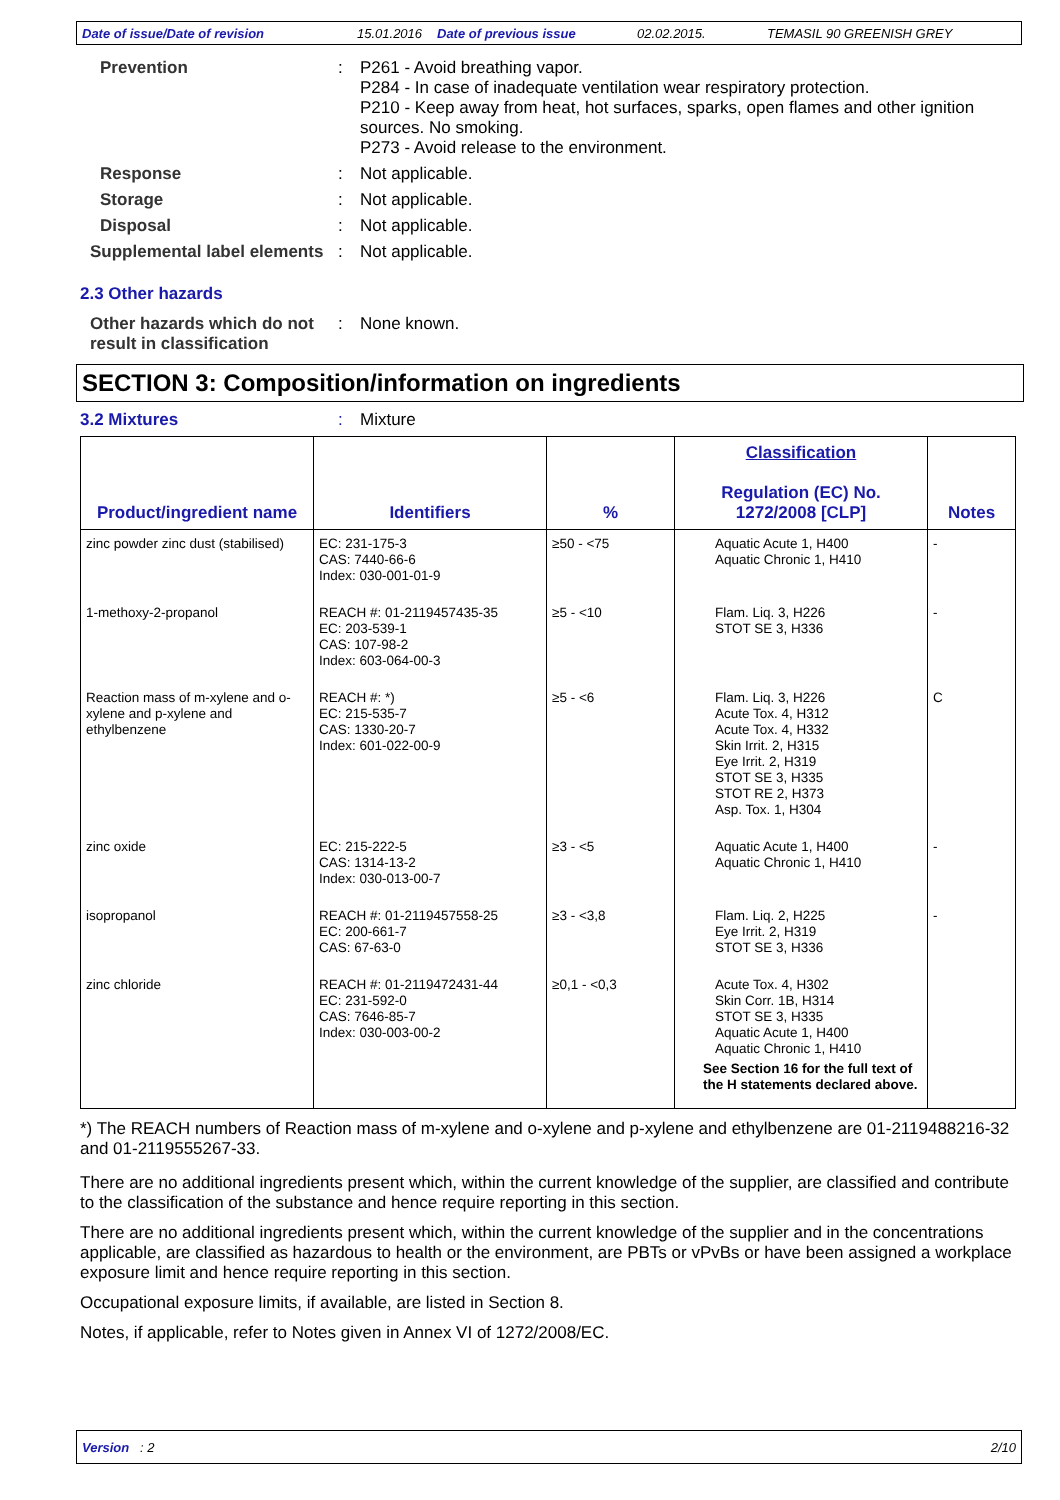Date of issue/Date of revision 15.01.2016 Date of previous issue 02.02.2015. TEMASIL 90 GREENISH GREY
Prevention : P261 - Avoid breathing vapor.
P284 - In case of inadequate ventilation wear respiratory protection.
P210 - Keep away from heat, hot surfaces, sparks, open flames and other ignition sources. No smoking.
P273 - Avoid release to the environment.
Response : Not applicable.
Storage : Not applicable.
Disposal : Not applicable.
Supplemental label elements
: Not applicable.
2.3 Other hazards
Other hazards which do not result in classification
: None known.
SECTION 3: Composition/information on ingredients
3.2 Mixtures : Mixture
| Product/ingredient name | Identifiers | % | Classification Regulation (EC) No. 1272/2008 [CLP] | Notes |
| --- | --- | --- | --- | --- |
| zinc powder zinc dust (stabilised) | EC: 231-175-3 CAS: 7440-66-6 Index: 030-001-01-9 | ≥50 - <75 | Aquatic Acute 1, H400 Aquatic Chronic 1, H410 | - |
| 1-methoxy-2-propanol | REACH #: 01-2119457435-35 EC: 203-539-1 CAS: 107-98-2 Index: 603-064-00-3 | ≥5 - <10 | Flam. Liq. 3, H226 STOT SE 3, H336 | - |
| Reaction mass of m-xylene and o-xylene and p-xylene and ethylbenzene | REACH #: *) EC: 215-535-7 CAS: 1330-20-7 Index: 601-022-00-9 | ≥5 - <6 | Flam. Liq. 3, H226 Acute Tox. 4, H312 Acute Tox. 4, H332 Skin Irrit. 2, H315 Eye Irrit. 2, H319 STOT SE 3, H335 STOT RE 2, H373 Asp. Tox. 1, H304 | C |
| zinc oxide | EC: 215-222-5 CAS: 1314-13-2 Index: 030-013-00-7 | ≥3 - <5 | Aquatic Acute 1, H400 Aquatic Chronic 1, H410 | - |
| isopropanol | REACH #: 01-2119457558-25 EC: 200-661-7 CAS: 67-63-0 | ≥3 - <3,8 | Flam. Liq. 2, H225 Eye Irrit. 2, H319 STOT SE 3, H336 | - |
| zinc chloride | REACH #: 01-2119472431-44 EC: 231-592-0 CAS: 7646-85-7 Index: 030-003-00-2 | ≥0,1 - <0,3 | Acute Tox. 4, H302 Skin Corr. 1B, H314 STOT SE 3, H335 Aquatic Acute 1, H400 Aquatic Chronic 1, H410 See Section 16 for the full text of the H statements declared above. | |
*) The REACH numbers of Reaction mass of m-xylene and o-xylene and p-xylene and ethylbenzene are 01-2119488216-32 and 01-2119555267-33.
There are no additional ingredients present which, within the current knowledge of the supplier, are classified and contribute to the classification of the substance and hence require reporting in this section.
There are no additional ingredients present which, within the current knowledge of the supplier and in the concentrations applicable, are classified as hazardous to health or the environment, are PBTs or vPvBs or have been assigned a workplace exposure limit and hence require reporting in this section.
Occupational exposure limits, if available, are listed in Section 8.
Notes, if applicable, refer to Notes given in Annex VI of 1272/2008/EC.
Version : 2 2/10